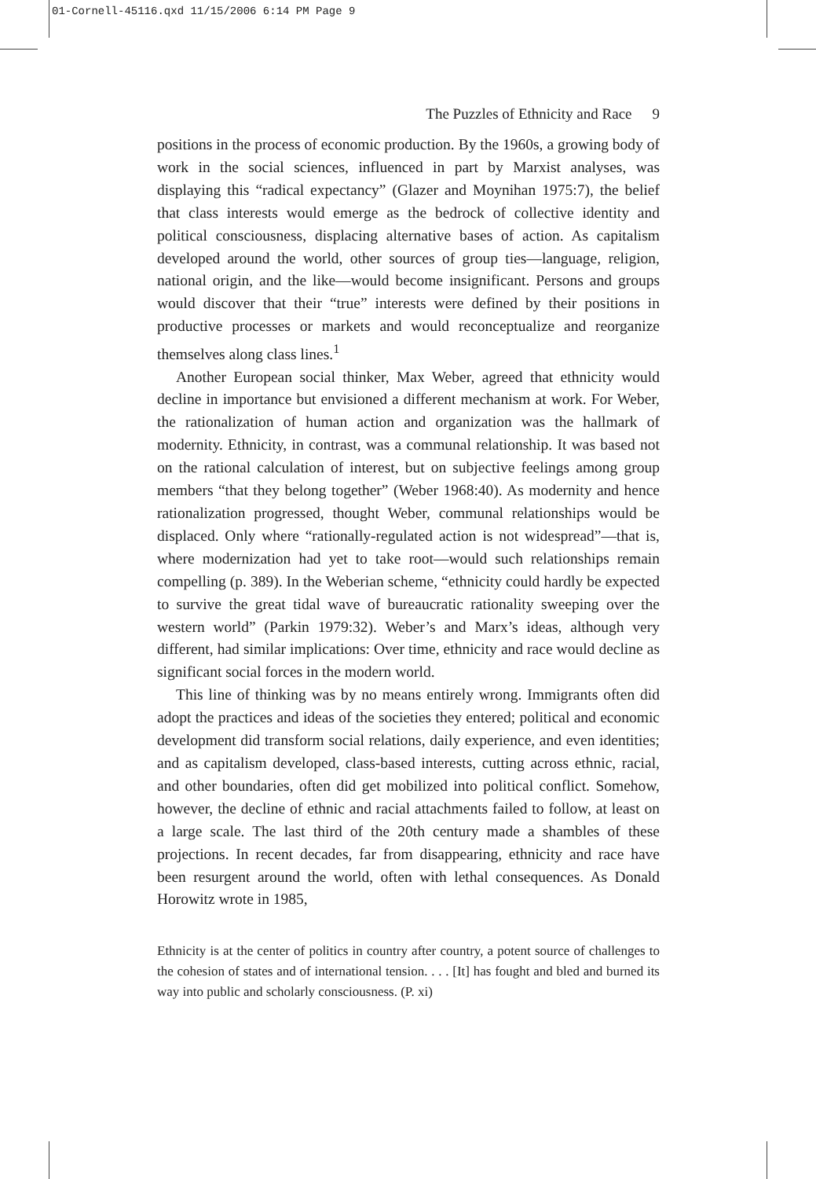01-Cornell-45116.qxd 11/15/2006 6:14 PM Page 9
The Puzzles of Ethnicity and Race 9
positions in the process of economic production. By the 1960s, a growing body of work in the social sciences, influenced in part by Marxist analyses, was displaying this “radical expectancy” (Glazer and Moynihan 1975:7), the belief that class interests would emerge as the bedrock of collective identity and political consciousness, displacing alternative bases of action. As capitalism developed around the world, other sources of group ties—language, religion, national origin, and the like—would become insignificant. Persons and groups would discover that their “true” interests were defined by their positions in productive processes or markets and would reconceptualize and reorganize themselves along class lines.<sup>1</sup>
Another European social thinker, Max Weber, agreed that ethnicity would decline in importance but envisioned a different mechanism at work. For Weber, the rationalization of human action and organization was the hallmark of modernity. Ethnicity, in contrast, was a communal relationship. It was based not on the rational calculation of interest, but on subjective feelings among group members “that they belong together” (Weber 1968:40). As modernity and hence rationalization progressed, thought Weber, communal relationships would be displaced. Only where “rationally-regulated action is not widespread”—that is, where modernization had yet to take root—would such relationships remain compelling (p. 389). In the Weberian scheme, “ethnicity could hardly be expected to survive the great tidal wave of bureaucratic rationality sweeping over the western world” (Parkin 1979:32). Weber’s and Marx’s ideas, although very different, had similar implications: Over time, ethnicity and race would decline as significant social forces in the modern world.
This line of thinking was by no means entirely wrong. Immigrants often did adopt the practices and ideas of the societies they entered; political and economic development did transform social relations, daily experience, and even identities; and as capitalism developed, class-based interests, cutting across ethnic, racial, and other boundaries, often did get mobilized into political conflict. Somehow, however, the decline of ethnic and racial attachments failed to follow, at least on a large scale. The last third of the 20th century made a shambles of these projections. In recent decades, far from disappearing, ethnicity and race have been resurgent around the world, often with lethal consequences. As Donald Horowitz wrote in 1985,
Ethnicity is at the center of politics in country after country, a potent source of challenges to the cohesion of states and of international tension. . . . [It] has fought and bled and burned its way into public and scholarly consciousness. (P. xi)